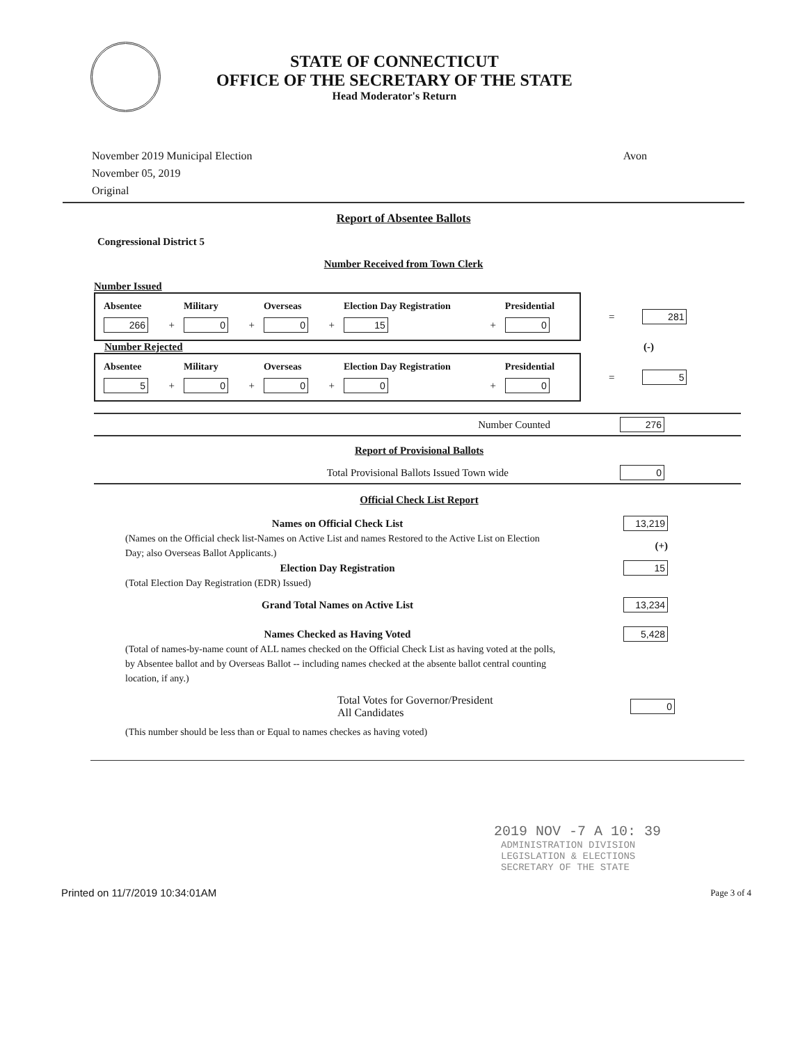STATE OF CONNECTICUT
OFFICE OF THE SECRETARY OF THE STATE
Head Moderator's Return
November 2019 Municipal Election
November 05, 2019
Original
Avon
Report of Absentee Ballots
Congressional District 5
Number Received from Town Clerk
Number Issued
| Absentee | | Military | | Overseas | | Election Day Registration | | Presidential |
| --- | --- | --- | --- | --- | --- | --- | --- | --- |
| 266 | + | 0 | + | 0 | + | 15 | + | 0 |
= 281
Number Rejected (-)
| Absentee | | Military | | Overseas | | Election Day Registration | | Presidential |
| --- | --- | --- | --- | --- | --- | --- | --- | --- |
| 5 | + | 0 | + | 0 | + | 0 | + | 0 |
= 5
Number Counted 276
Report of Provisional Ballots
Total Provisional Ballots Issued Town wide 0
Official Check List Report
Names on Official Check List 13,219
(Names on the Official check list-Names on Active List and names Restored to the Active List on Election Day; also Overseas Ballot Applicants.)
(+)
Election Day Registration 15
(Total Election Day Registration (EDR) Issued)
Grand Total Names on Active List 13,234
Names Checked as Having Voted 5,428
(Total of names-by-name count of ALL names checked on the Official Check List as having voted at the polls, by Absentee ballot and by Overseas Ballot -- including names checked at the absente ballot central counting location, if any.)
Total Votes for Governor/President
All Candidates 0
(This number should be less than or Equal to names checkes as having voted)
2019 NOV -7 A 10: 39
ADMINISTRATION DIVISION
LEGISLATION & ELECTIONS
SECRETARY OF THE STATE
Printed on 11/7/2019 10:34:01AM Page 3 of 4